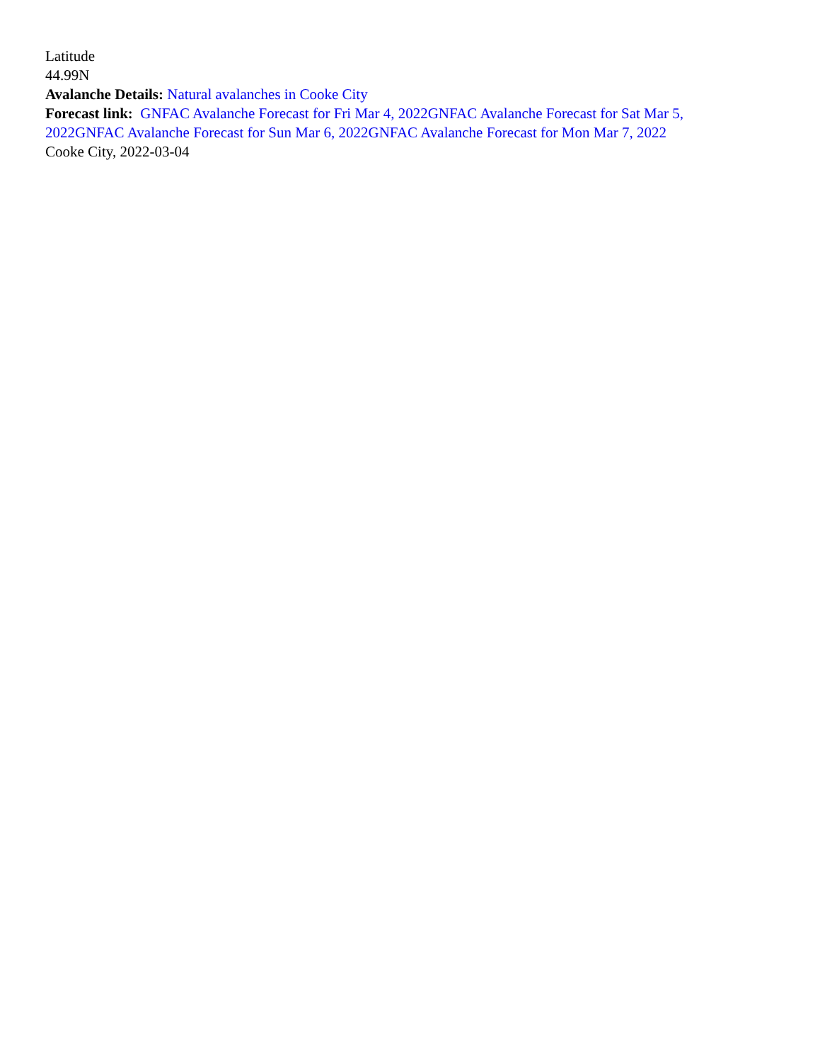Latitude
44.99N
Avalanche Details: Natural avalanches in Cooke City
Forecast link: GNFAC Avalanche Forecast for Fri Mar 4, 2022 GNFAC Avalanche Forecast for Sat Mar 5, 2022 GNFAC Avalanche Forecast for Sun Mar 6, 2022 GNFAC Avalanche Forecast for Mon Mar 7, 2022
Cooke City, 2022-03-04